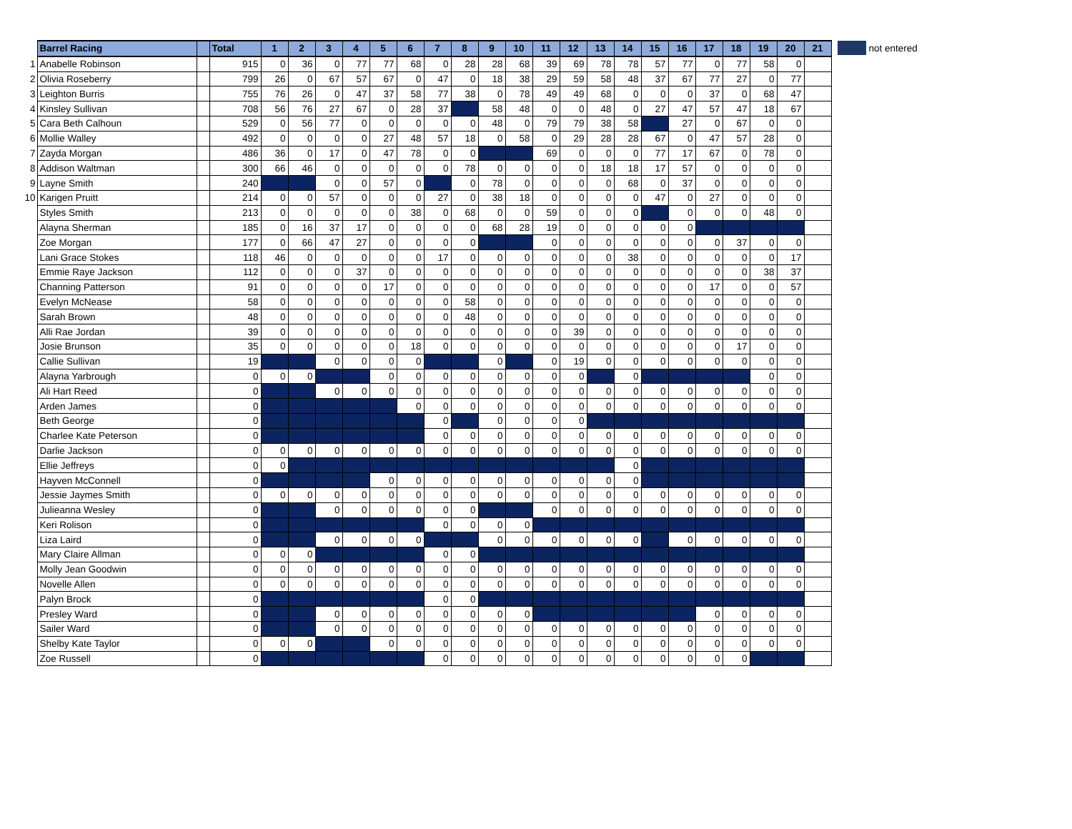| | Barrel Racing | | Total | 1 | 2 | 3 | 4 | 5 | 6 | 7 | 8 | 9 | 10 | 11 | 12 | 13 | 14 | 15 | 16 | 17 | 18 | 19 | 20 | 21 |
| 1 | Anabelle Robinson | | 915 | 0 | 36 | 0 | 77 | 77 | 68 | 0 | 28 | 28 | 68 | 39 | 69 | 78 | 78 | 57 | 77 | 0 | 77 | 58 | 0 | |
| 2 | Olivia Roseberry | | 799 | 26 | 0 | 67 | 57 | 67 | 0 | 47 | 0 | 18 | 38 | 29 | 59 | 58 | 48 | 37 | 67 | 77 | 27 | 0 | 77 | |
| 3 | Leighton Burris | | 755 | 76 | 26 | 0 | 47 | 37 | 58 | 77 | 38 | 0 | 78 | 49 | 49 | 68 | 0 | 0 | 0 | 37 | 0 | 68 | 47 | |
| 4 | Kinsley Sullivan | | 708 | 56 | 76 | 27 | 67 | 0 | 28 | 37 | | 58 | 48 | 0 | 0 | 48 | 0 | 27 | 47 | 57 | 47 | 18 | 67 | |
| 5 | Cara Beth Calhoun | | 529 | 0 | 56 | 77 | 0 | 0 | 0 | 0 | 0 | 48 | 0 | 79 | 79 | 38 | 58 | | 27 | 0 | 67 | 0 | 0 | |
| 6 | Mollie Walley | | 492 | 0 | 0 | 0 | 0 | 27 | 48 | 57 | 18 | 0 | 58 | 0 | 29 | 28 | 28 | 67 | 0 | 47 | 57 | 28 | 0 | |
| 7 | Zayda Morgan | | 486 | 36 | 0 | 17 | 0 | 47 | 78 | 0 | 0 | | | 69 | 0 | 0 | 0 | 77 | 17 | 67 | 0 | 78 | 0 | |
| 8 | Addison Waltman | | 300 | 66 | 46 | 0 | 0 | 0 | 0 | 0 | 78 | 0 | 0 | 0 | 0 | 18 | 18 | 17 | 57 | 0 | 0 | 0 | 0 | |
| 9 | Layne Smith | | 240 | | | 0 | 0 | 57 | 0 | | 0 | 78 | 0 | 0 | 0 | 0 | 68 | 0 | 37 | 0 | 0 | 0 | 0 | |
| 10 | Karigen Pruitt | | 214 | 0 | 0 | 57 | 0 | 0 | 0 | 27 | 0 | 38 | 18 | 0 | 0 | 0 | 0 | 47 | 0 | 27 | 0 | 0 | 0 | |
| | Styles Smith | | 213 | 0 | 0 | 0 | 0 | 0 | 38 | 0 | 68 | 0 | 0 | 59 | 0 | 0 | 0 | | 0 | 0 | 0 | 48 | 0 | |
| | Alayna Sherman | | 185 | 0 | 16 | 37 | 17 | 0 | 0 | 0 | 0 | 68 | 28 | 19 | 0 | 0 | 0 | 0 | 0 | | | | | |
| | Zoe Morgan | | 177 | 0 | 66 | 47 | 27 | 0 | 0 | 0 | 0 | | | 0 | 0 | 0 | 0 | 0 | 0 | 0 | 37 | 0 | 0 | |
| | Lani Grace Stokes | | 118 | 46 | 0 | 0 | 0 | 0 | 0 | 17 | 0 | 0 | 0 | 0 | 0 | 0 | 38 | 0 | 0 | 0 | 0 | 0 | 17 | |
| | Emmie Raye Jackson | | 112 | 0 | 0 | 0 | 37 | 0 | 0 | 0 | 0 | 0 | 0 | 0 | 0 | 0 | 0 | 0 | 0 | 0 | 0 | 38 | 37 | |
| | Channing Patterson | | 91 | 0 | 0 | 0 | 0 | 17 | 0 | 0 | 0 | 0 | 0 | 0 | 0 | 0 | 0 | 0 | 0 | 17 | 0 | 0 | 57 | |
| | Evelyn McNease | | 58 | 0 | 0 | 0 | 0 | 0 | 0 | 0 | 58 | 0 | 0 | 0 | 0 | 0 | 0 | 0 | 0 | 0 | 0 | 0 | 0 | |
| | Sarah Brown | | 48 | 0 | 0 | 0 | 0 | 0 | 0 | 0 | 48 | 0 | 0 | 0 | 0 | 0 | 0 | 0 | 0 | 0 | 0 | 0 | 0 | |
| | Alli Rae Jordan | | 39 | 0 | 0 | 0 | 0 | 0 | 0 | 0 | 0 | 0 | 0 | 0 | 39 | 0 | 0 | 0 | 0 | 0 | 0 | 0 | 0 | |
| | Josie Brunson | | 35 | 0 | 0 | 0 | 0 | 0 | 18 | 0 | 0 | 0 | 0 | 0 | 0 | 0 | 0 | 0 | 0 | 0 | 17 | 0 | 0 | |
| | Callie Sullivan | | 19 | | | 0 | 0 | 0 | 0 | | | 0 | | 0 | 19 | 0 | 0 | 0 | 0 | 0 | 0 | 0 | 0 | |
| | Alayna Yarbrough | | 0 | 0 | 0 | | | 0 | 0 | 0 | 0 | 0 | 0 | 0 | 0 | | 0 | | | | | 0 | 0 | |
| | Ali Hart Reed | | 0 | | | 0 | 0 | 0 | 0 | 0 | 0 | 0 | 0 | 0 | 0 | 0 | 0 | 0 | 0 | 0 | 0 | 0 | 0 | |
| | Arden James | | 0 | | | | | | 0 | 0 | 0 | 0 | 0 | 0 | 0 | 0 | 0 | 0 | 0 | 0 | 0 | 0 | 0 | |
| | Beth George | | 0 | | | | | | | 0 | | 0 | 0 | 0 | 0 | | | | | | | | | |
| | Charlee Kate Peterson | | 0 | | | | | | | 0 | 0 | 0 | 0 | 0 | 0 | 0 | 0 | 0 | 0 | 0 | 0 | 0 | 0 | |
| | Darlie Jackson | | 0 | 0 | 0 | 0 | 0 | 0 | 0 | 0 | 0 | 0 | 0 | 0 | 0 | 0 | 0 | 0 | 0 | 0 | 0 | 0 | 0 | |
| | Ellie Jeffreys | | 0 | 0 | | | | | | | | | | | | | 0 | | | | | | | |
| | Hayven McConnell | | 0 | | | | | 0 | 0 | 0 | 0 | 0 | 0 | 0 | 0 | 0 | 0 | | | | | | | |
| | Jessie Jaymes Smith | | 0 | 0 | 0 | 0 | 0 | 0 | 0 | 0 | 0 | 0 | 0 | 0 | 0 | 0 | 0 | 0 | 0 | 0 | 0 | 0 | 0 | |
| | Julieanna Wesley | | 0 | | | 0 | 0 | 0 | 0 | 0 | 0 | | | 0 | 0 | 0 | 0 | 0 | 0 | 0 | 0 | 0 | 0 | |
| | Keri Rolison | | 0 | | | | | | | 0 | 0 | 0 | 0 | | | | | | | | | | | |
| | Liza Laird | | 0 | | | 0 | 0 | 0 | 0 | | | 0 | 0 | 0 | 0 | 0 | 0 | | 0 | 0 | 0 | 0 | 0 | |
| | Mary Claire Allman | | 0 | 0 | 0 | | | | | 0 | 0 | | | | | | | | | | | | | |
| | Molly Jean Goodwin | | 0 | 0 | 0 | 0 | 0 | 0 | 0 | 0 | 0 | 0 | 0 | 0 | 0 | 0 | 0 | 0 | 0 | 0 | 0 | 0 | 0 | |
| | Novelle Allen | | 0 | 0 | 0 | 0 | 0 | 0 | 0 | 0 | 0 | 0 | 0 | 0 | 0 | 0 | 0 | 0 | 0 | 0 | 0 | 0 | 0 | |
| | Palyn Brock | | 0 | | | | | | | 0 | 0 | | | | | | | | | | | | | |
| | Presley Ward | | 0 | | | 0 | 0 | 0 | 0 | 0 | 0 | 0 | 0 | | | | | | | 0 | 0 | 0 | 0 | |
| | Sailer Ward | | 0 | | | 0 | 0 | 0 | 0 | 0 | 0 | 0 | 0 | 0 | 0 | 0 | 0 | 0 | 0 | 0 | 0 | 0 | 0 | |
| | Shelby Kate Taylor | | 0 | 0 | 0 | | | 0 | 0 | 0 | 0 | 0 | 0 | 0 | 0 | 0 | 0 | 0 | 0 | 0 | 0 | 0 | 0 | |
| | Zoe Russell | | 0 | | | | | | | 0 | 0 | 0 | 0 | 0 | 0 | 0 | 0 | 0 | 0 | 0 | 0 | | | |
not entered